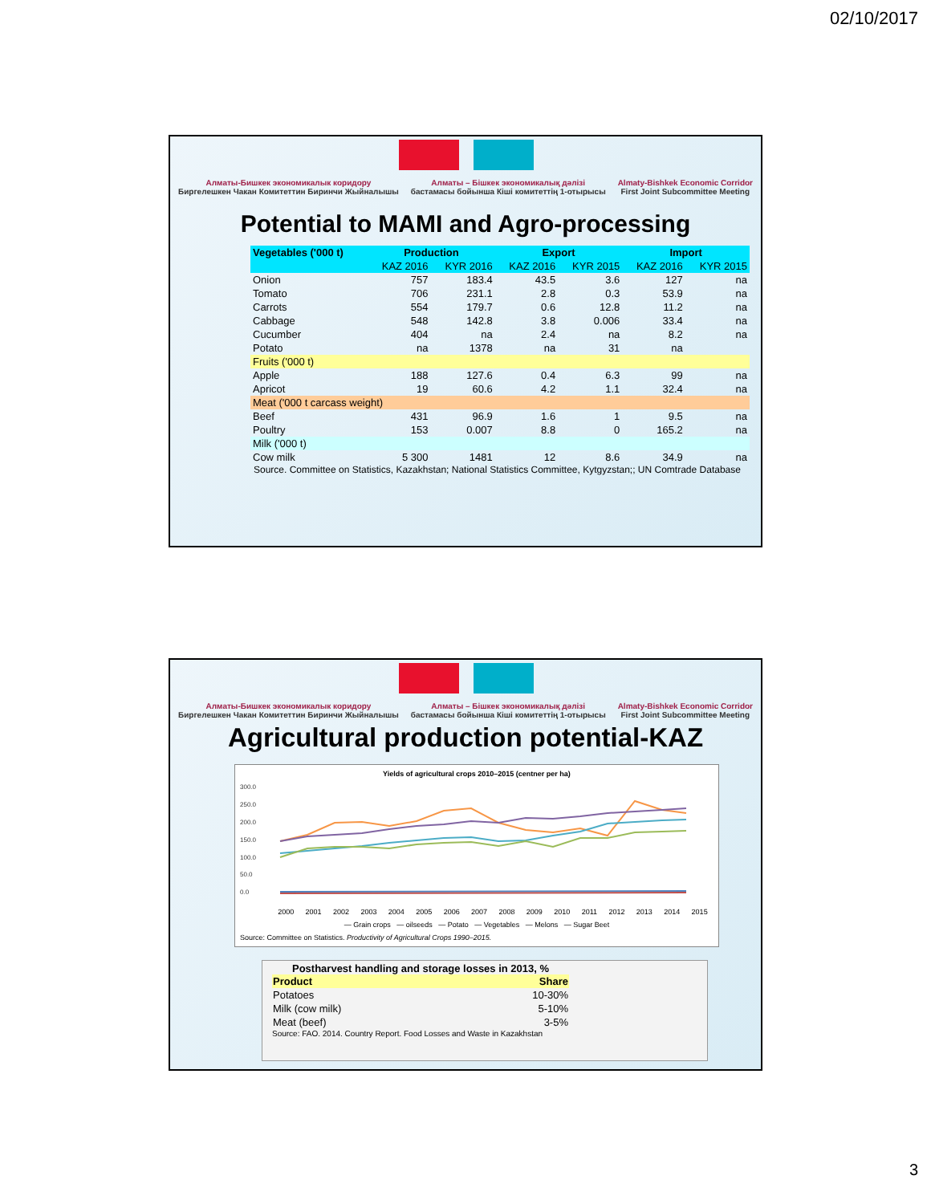02/10/2017
Алматы-Бишкек экономикалык коридору
Биргелешкен Чакан Комитеттин Биринчи Жыйналышы
Алматы – Бішкек экономикалық дәлізі
бастамасы бойынша Кіші комитеттің 1-отырысы
Almaty-Bishkek Economic Corridor
First Joint Subcommittee Meeting
Potential to MAMI and Agro-processing
| Vegetables ('000 t) | Production | | Export | | Import | |
| --- | --- | --- | --- | --- | --- | --- |
| | KAZ 2016 | KYR 2016 | KAZ 2016 | KYR 2015 | KAZ 2016 | KYR 2015 |
| Onion | 757 | 183.4 | 43.5 | 3.6 | 127 | na |
| Tomato | 706 | 231.1 | 2.8 | 0.3 | 53.9 | na |
| Carrots | 554 | 179.7 | 0.6 | 12.8 | 11.2 | na |
| Cabbage | 548 | 142.8 | 3.8 | 0.006 | 33.4 | na |
| Cucumber | 404 | na | 2.4 | na | 8.2 | na |
| Potato | na | 1378 | na | 31 | na | |
| Fruits ('000 t) | | | | | | |
| Apple | 188 | 127.6 | 0.4 | 6.3 | 99 | na |
| Apricot | 19 | 60.6 | 4.2 | 1.1 | 32.4 | na |
| Meat ('000 t carcass weight) | | | | | | |
| Beef | 431 | 96.9 | 1.6 | 1 | 9.5 | na |
| Poultry | 153 | 0.007 | 8.8 | 0 | 165.2 | na |
| Milk ('000 t) | | | | | | |
| Cow milk | 5 300 | 1481 | 12 | 8.6 | 34.9 | na |
Source. Committee on Statistics, Kazakhstan; National Statistics Committee, Kytgyzstan;; UN Comtrade Database
Алматы-Бишкек экономикалык коридору
Биргелешкен Чакан Комитеттин Биринчи Жыйналышы
Алматы – Бішкек экономикалық дәлізі
бастамасы бойынша Кіші комитеттің 1-отырысы
Almaty-Bishkek Economic Corridor
First Joint Subcommittee Meeting
Agricultural production potential-KAZ
Yields of agricultural crops 2010–2015 (centner per ha)
300.0
250.0
200.0
150.0
100.0
50.0
0.0
2000 2001 2002 2003 2004 2005 2006 2007 2008 2009 2010 2011 2012 2013 2014 2015
— Grain crops — oilseeds — Potato — Vegetables — Melons — Sugar Beet
Source: Committee on Statistics. Productivity of Agricultural Crops 1990–2015.
Postharvest handling and storage losses in 2013, %
| Product | Share |
| --- | --- |
| Potatoes | 10-30% |
| Milk (cow milk) | 5-10% |
| Meat (beef) | 3-5% |
Source: FAO. 2014. Country Report. Food Losses and Waste in Kazakhstan
3